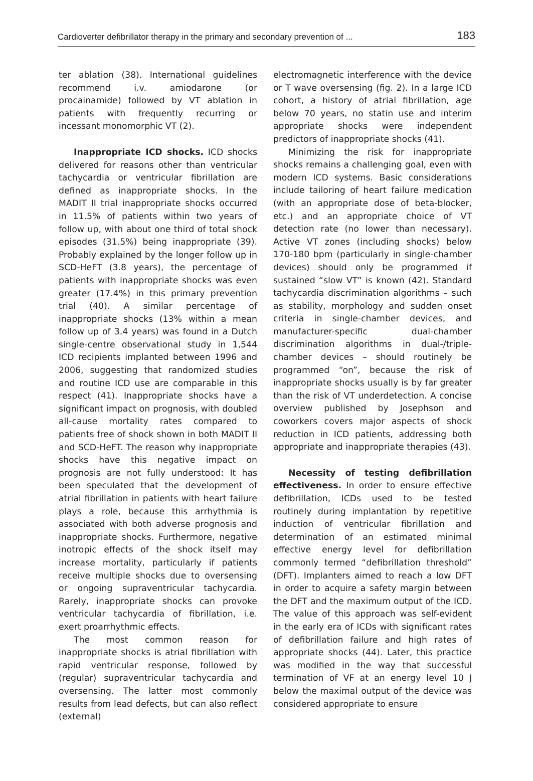Cardioverter defibrillator therapy in the primary and secondary prevention of ... 183
ter ablation (38). International guidelines recommend i.v. amiodarone (or procainamide) followed by VT ablation in patients with frequently recurring or incessant monomorphic VT (2).
Inappropriate ICD shocks. ICD shocks delivered for reasons other than ventricular tachycardia or ventricular fibrillation are defined as inappropriate shocks. In the MADIT II trial inappropriate shocks occurred in 11.5% of patients within two years of follow up, with about one third of total shock episodes (31.5%) being inappropriate (39). Probably explained by the longer follow up in SCD-HeFT (3.8 years), the percentage of patients with inappropriate shocks was even greater (17.4%) in this primary prevention trial (40). A similar percentage of inappropriate shocks (13% within a mean follow up of 3.4 years) was found in a Dutch single-centre observational study in 1,544 ICD recipients implanted between 1996 and 2006, suggesting that randomized studies and routine ICD use are comparable in this respect (41). Inappropriate shocks have a significant impact on prognosis, with doubled all-cause mortality rates compared to patients free of shock shown in both MADIT II and SCD-HeFT. The reason why inappropriate shocks have this negative impact on prognosis are not fully understood: It has been speculated that the development of atrial fibrillation in patients with heart failure plays a role, because this arrhythmia is associated with both adverse prognosis and inappropriate shocks. Furthermore, negative inotropic effects of the shock itself may increase mortality, particularly if patients receive multiple shocks due to oversensing or ongoing supraventricular tachycardia. Rarely, inappropriate shocks can provoke ventricular tachycardia of fibrillation, i.e. exert proarrhythmic effects.
The most common reason for inappropriate shocks is atrial fibrillation with rapid ventricular response, followed by (regular) supraventricular tachycardia and oversensing. The latter most commonly results from lead defects, but can also reflect (external)
electromagnetic interference with the device or T wave oversensing (fig. 2). In a large ICD cohort, a history of atrial fibrillation, age below 70 years, no statin use and interim appropriate shocks were independent predictors of inappropriate shocks (41).
Minimizing the risk for inappropriate shocks remains a challenging goal, even with modern ICD systems. Basic considerations include tailoring of heart failure medication (with an appropriate dose of beta-blocker, etc.) and an appropriate choice of VT detection rate (no lower than necessary). Active VT zones (including shocks) below 170-180 bpm (particularly in single-chamber devices) should only be programmed if sustained “slow VT” is known (42). Standard tachycardia discrimination algorithms – such as stability, morphology and sudden onset criteria in single-chamber devices, and manufacturer-specific dual-chamber discrimination algorithms in dual-/triple-chamber devices – should routinely be programmed “on”, because the risk of inappropriate shocks usually is by far greater than the risk of VT underdetection. A concise overview published by Josephson and coworkers covers major aspects of shock reduction in ICD patients, addressing both appropriate and inappropriate therapies (43).
Necessity of testing defibrillation effectiveness. In order to ensure effective defibrillation, ICDs used to be tested routinely during implantation by repetitive induction of ventricular fibrillation and determination of an estimated minimal effective energy level for defibrillation commonly termed “defibrillation threshold” (DFT). Implanters aimed to reach a low DFT in order to acquire a safety margin between the DFT and the maximum output of the ICD. The value of this approach was self-evident in the early era of ICDs with significant rates of defibrillation failure and high rates of appropriate shocks (44). Later, this practice was modified in the way that successful termination of VF at an energy level 10 J below the maximal output of the device was considered appropriate to ensure